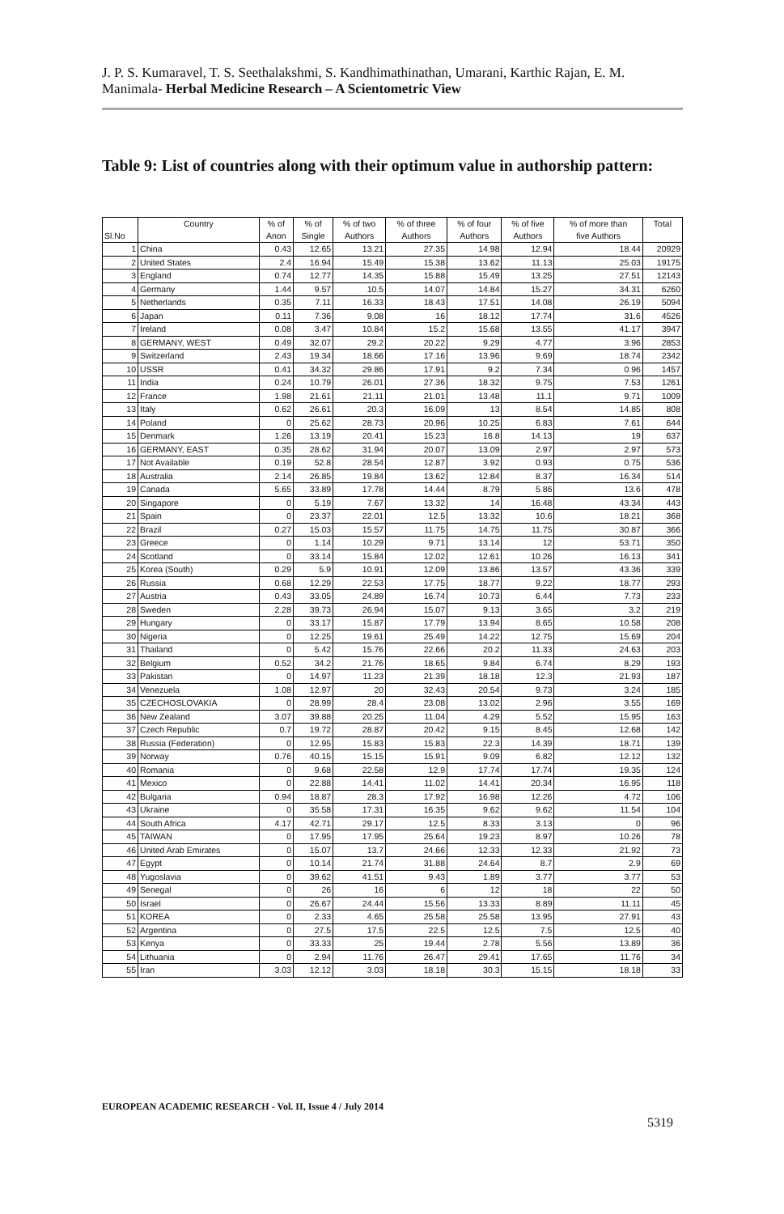J. P. S. Kumaravel, T. S. Seethalakshmi, S. Kandhimathinathan, Umarani, Karthic Rajan, E. M. Manimala- Herbal Medicine Research – A Scientometric View
Table 9: List of countries along with their optimum value in authorship pattern:
| Sl.No | Country | % of Anon | % of Single | % of two Authors | % of three Authors | % of four Authors | % of five Authors | % of more than five Authors | Total |
| --- | --- | --- | --- | --- | --- | --- | --- | --- | --- |
| 1 | China | 0.43 | 12.65 | 13.21 | 27.35 | 14.98 | 12.94 | 18.44 | 20929 |
| 2 | United States | 2.4 | 16.94 | 15.49 | 15.38 | 13.62 | 11.13 | 25.03 | 19175 |
| 3 | England | 0.74 | 12.77 | 14.35 | 15.88 | 15.49 | 13.25 | 27.51 | 12143 |
| 4 | Germany | 1.44 | 9.57 | 10.5 | 14.07 | 14.84 | 15.27 | 34.31 | 6260 |
| 5 | Netherlands | 0.35 | 7.11 | 16.33 | 18.43 | 17.51 | 14.08 | 26.19 | 5094 |
| 6 | Japan | 0.11 | 7.36 | 9.08 | 16 | 18.12 | 17.74 | 31.6 | 4526 |
| 7 | Ireland | 0.08 | 3.47 | 10.84 | 15.2 | 15.68 | 13.55 | 41.17 | 3947 |
| 8 | GERMANY, WEST | 0.49 | 32.07 | 29.2 | 20.22 | 9.29 | 4.77 | 3.96 | 2853 |
| 9 | Switzerland | 2.43 | 19.34 | 18.66 | 17.16 | 13.96 | 9.69 | 18.74 | 2342 |
| 10 | USSR | 0.41 | 34.32 | 29.86 | 17.91 | 9.2 | 7.34 | 0.96 | 1457 |
| 11 | India | 0.24 | 10.79 | 26.01 | 27.36 | 18.32 | 9.75 | 7.53 | 1261 |
| 12 | France | 1.98 | 21.61 | 21.11 | 21.01 | 13.48 | 11.1 | 9.71 | 1009 |
| 13 | Italy | 0.62 | 26.61 | 20.3 | 16.09 | 13 | 8.54 | 14.85 | 808 |
| 14 | Poland | 0 | 25.62 | 28.73 | 20.96 | 10.25 | 6.83 | 7.61 | 644 |
| 15 | Denmark | 1.26 | 13.19 | 20.41 | 15.23 | 16.8 | 14.13 | 19 | 637 |
| 16 | GERMANY, EAST | 0.35 | 28.62 | 31.94 | 20.07 | 13.09 | 2.97 | 2.97 | 573 |
| 17 | Not Available | 0.19 | 52.8 | 28.54 | 12.87 | 3.92 | 0.93 | 0.75 | 536 |
| 18 | Australia | 2.14 | 26.85 | 19.84 | 13.62 | 12.84 | 8.37 | 16.34 | 514 |
| 19 | Canada | 5.65 | 33.89 | 17.78 | 14.44 | 8.79 | 5.86 | 13.6 | 478 |
| 20 | Singapore | 0 | 5.19 | 7.67 | 13.32 | 14 | 16.48 | 43.34 | 443 |
| 21 | Spain | 0 | 23.37 | 22.01 | 12.5 | 13.32 | 10.6 | 18.21 | 368 |
| 22 | Brazil | 0.27 | 15.03 | 15.57 | 11.75 | 14.75 | 11.75 | 30.87 | 366 |
| 23 | Greece | 0 | 1.14 | 10.29 | 9.71 | 13.14 | 12 | 53.71 | 350 |
| 24 | Scotland | 0 | 33.14 | 15.84 | 12.02 | 12.61 | 10.26 | 16.13 | 341 |
| 25 | Korea (South) | 0.29 | 5.9 | 10.91 | 12.09 | 13.86 | 13.57 | 43.36 | 339 |
| 26 | Russia | 0.68 | 12.29 | 22.53 | 17.75 | 18.77 | 9.22 | 18.77 | 293 |
| 27 | Austria | 0.43 | 33.05 | 24.89 | 16.74 | 10.73 | 6.44 | 7.73 | 233 |
| 28 | Sweden | 2.28 | 39.73 | 26.94 | 15.07 | 9.13 | 3.65 | 3.2 | 219 |
| 29 | Hungary | 0 | 33.17 | 15.87 | 17.79 | 13.94 | 8.65 | 10.58 | 208 |
| 30 | Nigeria | 0 | 12.25 | 19.61 | 25.49 | 14.22 | 12.75 | 15.69 | 204 |
| 31 | Thailand | 0 | 5.42 | 15.76 | 22.66 | 20.2 | 11.33 | 24.63 | 203 |
| 32 | Belgium | 0.52 | 34.2 | 21.76 | 18.65 | 9.84 | 6.74 | 8.29 | 193 |
| 33 | Pakistan | 0 | 14.97 | 11.23 | 21.39 | 18.18 | 12.3 | 21.93 | 187 |
| 34 | Venezuela | 1.08 | 12.97 | 20 | 32.43 | 20.54 | 9.73 | 3.24 | 185 |
| 35 | CZECHOSLOVAKIA | 0 | 28.99 | 28.4 | 23.08 | 13.02 | 2.96 | 3.55 | 169 |
| 36 | New Zealand | 3.07 | 39.88 | 20.25 | 11.04 | 4.29 | 5.52 | 15.95 | 163 |
| 37 | Czech Republic | 0.7 | 19.72 | 28.87 | 20.42 | 9.15 | 8.45 | 12.68 | 142 |
| 38 | Russia (Federation) | 0 | 12.95 | 15.83 | 15.83 | 22.3 | 14.39 | 18.71 | 139 |
| 39 | Norway | 0.76 | 40.15 | 15.15 | 15.91 | 9.09 | 6.82 | 12.12 | 132 |
| 40 | Romania | 0 | 9.68 | 22.58 | 12.9 | 17.74 | 17.74 | 19.35 | 124 |
| 41 | Mexico | 0 | 22.88 | 14.41 | 11.02 | 14.41 | 20.34 | 16.95 | 118 |
| 42 | Bulgaria | 0.94 | 18.87 | 28.3 | 17.92 | 16.98 | 12.26 | 4.72 | 106 |
| 43 | Ukraine | 0 | 35.58 | 17.31 | 16.35 | 9.62 | 9.62 | 11.54 | 104 |
| 44 | South Africa | 4.17 | 42.71 | 29.17 | 12.5 | 8.33 | 3.13 | 0 | 96 |
| 45 | TAIWAN | 0 | 17.95 | 17.95 | 25.64 | 19.23 | 8.97 | 10.26 | 78 |
| 46 | United Arab Emirates | 0 | 15.07 | 13.7 | 24.66 | 12.33 | 12.33 | 21.92 | 73 |
| 47 | Egypt | 0 | 10.14 | 21.74 | 31.88 | 24.64 | 8.7 | 2.9 | 69 |
| 48 | Yugoslavia | 0 | 39.62 | 41.51 | 9.43 | 1.89 | 3.77 | 3.77 | 53 |
| 49 | Senegal | 0 | 26 | 16 | 6 | 12 | 18 | 22 | 50 |
| 50 | Israel | 0 | 26.67 | 24.44 | 15.56 | 13.33 | 8.89 | 11.11 | 45 |
| 51 | KOREA | 0 | 2.33 | 4.65 | 25.58 | 25.58 | 13.95 | 27.91 | 43 |
| 52 | Argentina | 0 | 27.5 | 17.5 | 22.5 | 12.5 | 7.5 | 12.5 | 40 |
| 53 | Kenya | 0 | 33.33 | 25 | 19.44 | 2.78 | 5.56 | 13.89 | 36 |
| 54 | Lithuania | 0 | 2.94 | 11.76 | 26.47 | 29.41 | 17.65 | 11.76 | 34 |
| 55 | Iran | 3.03 | 12.12 | 3.03 | 18.18 | 30.3 | 15.15 | 18.18 | 33 |
EUROPEAN ACADEMIC RESEARCH - Vol. II, Issue 4 / July 2014
5319